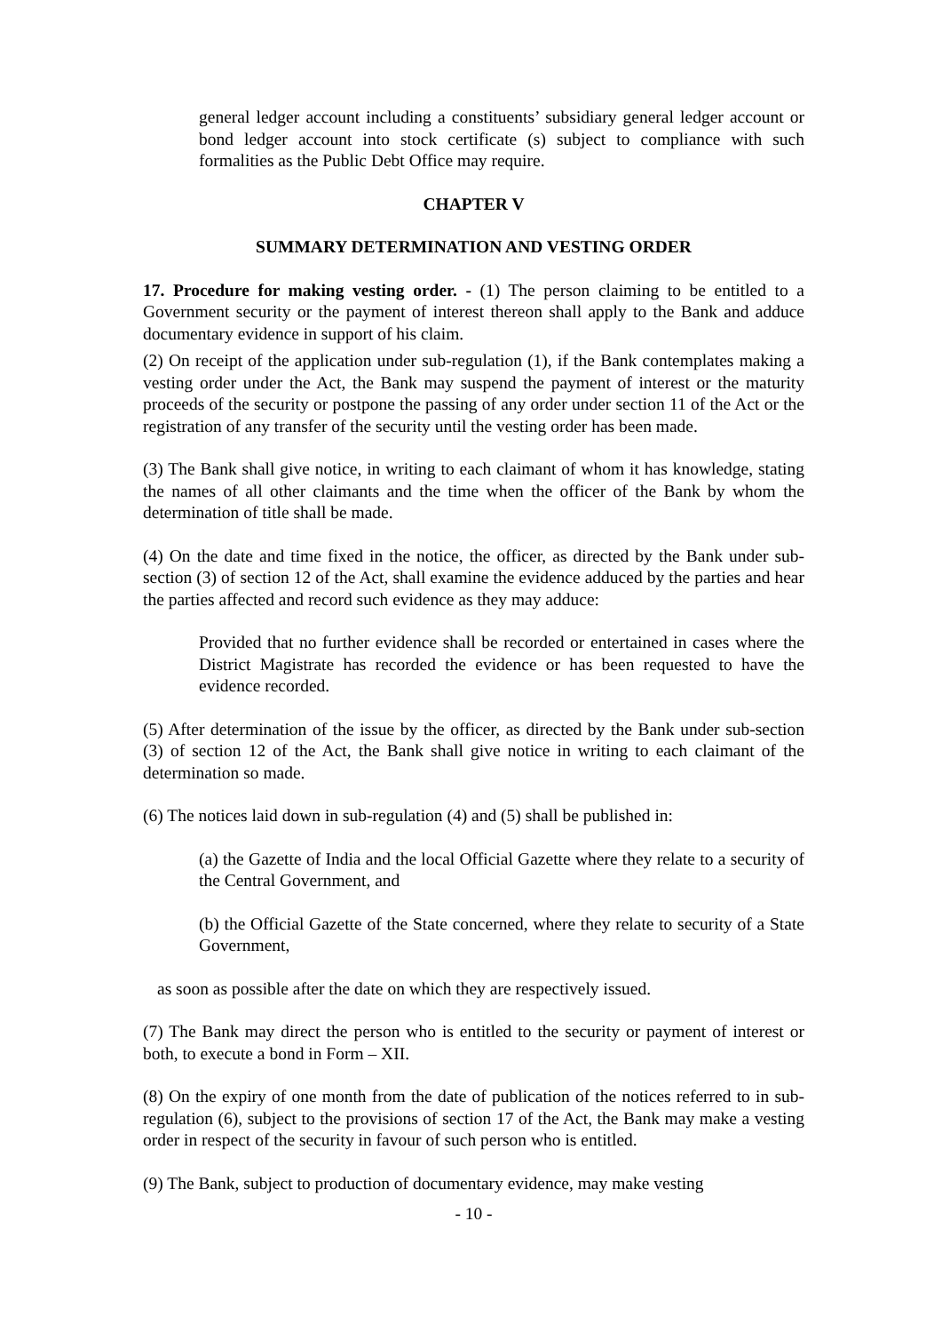general ledger account including a constituents’ subsidiary general ledger account or bond ledger account into stock certificate (s) subject to compliance with such formalities as the Public Debt Office may require.
CHAPTER V
SUMMARY DETERMINATION AND VESTING ORDER
17. Procedure for making vesting order. - (1) The person claiming to be entitled to a Government security or the payment of interest thereon shall apply to the Bank and adduce documentary evidence in support of his claim.
(2) On receipt of the application under sub-regulation (1), if the Bank contemplates making a vesting order under the Act, the Bank may suspend the payment of interest or the maturity proceeds of the security or postpone the passing of any order under section 11 of the Act or the registration of any transfer of the security until the vesting order has been made.
(3) The Bank shall give notice, in writing to each claimant of whom it has knowledge, stating the names of all other claimants and the time when the officer of the Bank by whom the determination of title shall be made.
(4) On the date and time fixed in the notice, the officer, as directed by the Bank under sub-section (3) of section 12 of the Act, shall examine the evidence adduced by the parties and hear the parties affected and record such evidence as they may adduce:
Provided that no further evidence shall be recorded or entertained in cases where the District Magistrate has recorded the evidence or has been requested to have the evidence recorded.
(5) After determination of the issue by the officer, as directed by the Bank under sub-section (3) of section 12 of the Act, the Bank shall give notice in writing to each claimant of the determination so made.
(6) The notices laid down in sub-regulation (4) and (5) shall be published in:
(a) the Gazette of India and the local Official Gazette where they relate to a security of the Central Government, and
(b) the Official Gazette of the State concerned, where they relate to security of a State Government,
as soon as possible after the date on which they are respectively issued.
(7) The Bank may direct the person who is entitled to the security or payment of interest or both, to execute a bond in Form – XII.
(8) On the expiry of one month from the date of publication of the notices referred to in sub-regulation (6), subject to the provisions of section 17 of the Act, the Bank may make a vesting order in respect of the security in favour of such person who is entitled.
(9) The Bank, subject to production of documentary evidence, may make vesting
- 10 -